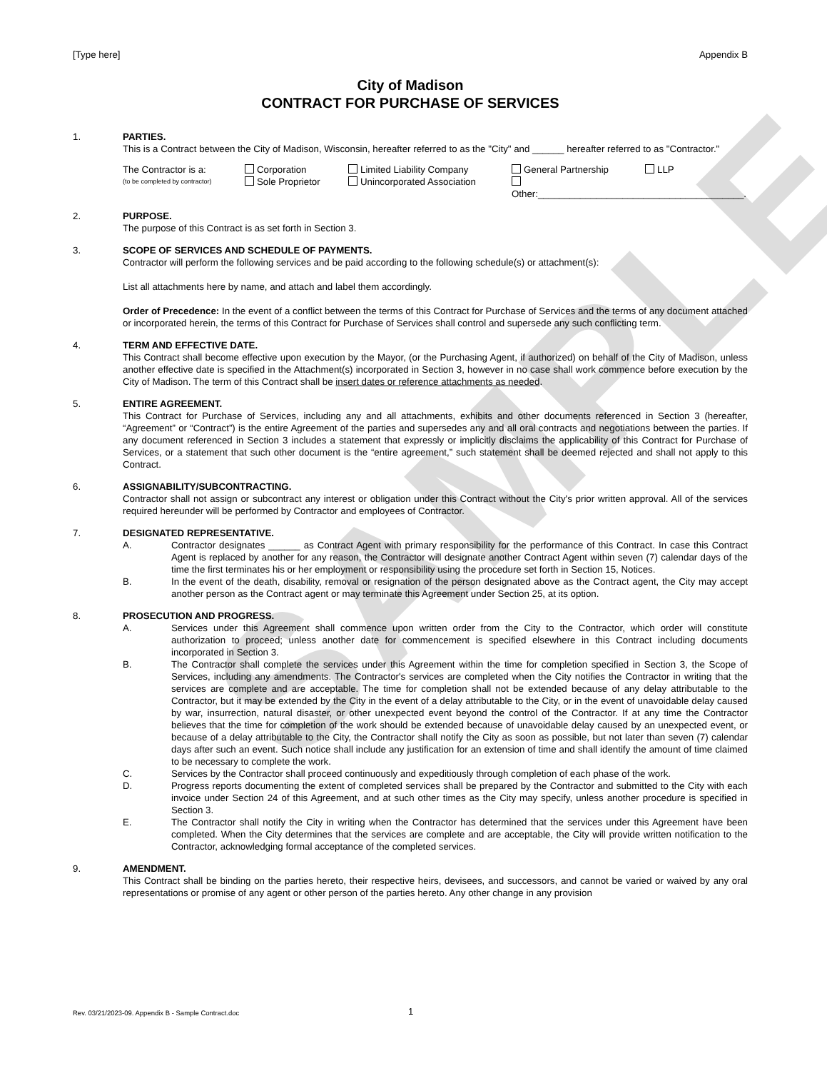SAMPLE
[Type here] Appendix B
City of Madison
CONTRACT FOR PURCHASE OF SERVICES
1. PARTIES.
This is a Contract between the City of Madison, Wisconsin, hereafter referred to as the "City" and ______ hereafter referred to as "Contractor."
The Contractor is a: Corporation Limited Liability Company General Partnership LLP (to be completed by contractor) Sole Proprietor Unincorporated Association Other:_______________________________________.
2. PURPOSE.
The purpose of this Contract is as set forth in Section 3.
3. SCOPE OF SERVICES AND SCHEDULE OF PAYMENTS.
Contractor will perform the following services and be paid according to the following schedule(s) or attachment(s):
List all attachments here by name, and attach and label them accordingly.
Order of Precedence: In the event of a conflict between the terms of this Contract for Purchase of Services and the terms of any document attached or incorporated herein, the terms of this Contract for Purchase of Services shall control and supersede any such conflicting term.
4. TERM AND EFFECTIVE DATE.
This Contract shall become effective upon execution by the Mayor, (or the Purchasing Agent, if authorized) on behalf of the City of Madison, unless another effective date is specified in the Attachment(s) incorporated in Section 3, however in no case shall work commence before execution by the City of Madison. The term of this Contract shall be insert dates or reference attachments as needed.
5. ENTIRE AGREEMENT.
This Contract for Purchase of Services, including any and all attachments, exhibits and other documents referenced in Section 3 (hereafter, “Agreement” or “Contract”) is the entire Agreement of the parties and supersedes any and all oral contracts and negotiations between the parties. If any document referenced in Section 3 includes a statement that expressly or implicitly disclaims the applicability of this Contract for Purchase of Services, or a statement that such other document is the “entire agreement,” such statement shall be deemed rejected and shall not apply to this Contract.
6. ASSIGNABILITY/SUBCONTRACTING.
Contractor shall not assign or subcontract any interest or obligation under this Contract without the City's prior written approval. All of the services required hereunder will be performed by Contractor and employees of Contractor.
7. DESIGNATED REPRESENTATIVE.
A. Contractor designates ______ as Contract Agent with primary responsibility for the performance of this Contract. In case this Contract Agent is replaced by another for any reason, the Contractor will designate another Contract Agent within seven (7) calendar days of the time the first terminates his or her employment or responsibility using the procedure set forth in Section 15, Notices.
B. In the event of the death, disability, removal or resignation of the person designated above as the Contract agent, the City may accept another person as the Contract agent or may terminate this Agreement under Section 25, at its option.
8. PROSECUTION AND PROGRESS.
A. Services under this Agreement shall commence upon written order from the City to the Contractor, which order will constitute authorization to proceed; unless another date for commencement is specified elsewhere in this Contract including documents incorporated in Section 3.
B. The Contractor shall complete the services under this Agreement within the time for completion specified in Section 3, the Scope of Services, including any amendments. The Contractor's services are completed when the City notifies the Contractor in writing that the services are complete and are acceptable. The time for completion shall not be extended because of any delay attributable to the Contractor, but it may be extended by the City in the event of a delay attributable to the City, or in the event of unavoidable delay caused by war, insurrection, natural disaster, or other unexpected event beyond the control of the Contractor. If at any time the Contractor believes that the time for completion of the work should be extended because of unavoidable delay caused by an unexpected event, or because of a delay attributable to the City, the Contractor shall notify the City as soon as possible, but not later than seven (7) calendar days after such an event. Such notice shall include any justification for an extension of time and shall identify the amount of time claimed to be necessary to complete the work.
C. Services by the Contractor shall proceed continuously and expeditiously through completion of each phase of the work.
D. Progress reports documenting the extent of completed services shall be prepared by the Contractor and submitted to the City with each invoice under Section 24 of this Agreement, and at such other times as the City may specify, unless another procedure is specified in Section 3.
E. The Contractor shall notify the City in writing when the Contractor has determined that the services under this Agreement have been completed. When the City determines that the services are complete and are acceptable, the City will provide written notification to the Contractor, acknowledging formal acceptance of the completed services.
9. AMENDMENT.
This Contract shall be binding on the parties hereto, their respective heirs, devisees, and successors, and cannot be varied or waived by any oral representations or promise of any agent or other person of the parties hereto. Any other change in any provision
Rev. 03/21/2023-09. Appendix B - Sample Contract.doc 1